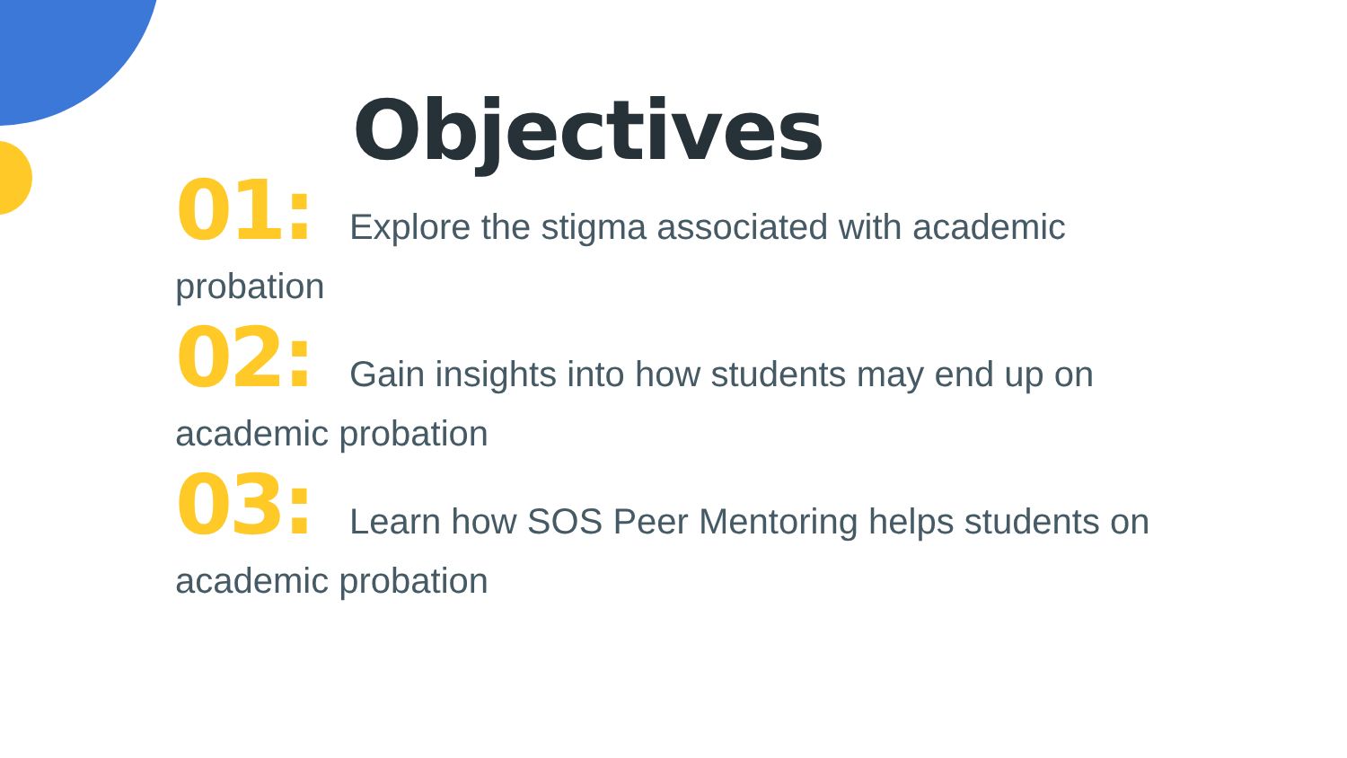Objectives
01: Explore the stigma associated with academic probation
02: Gain insights into how students may end up on academic probation
03: Learn how SOS Peer Mentoring helps students on academic probation